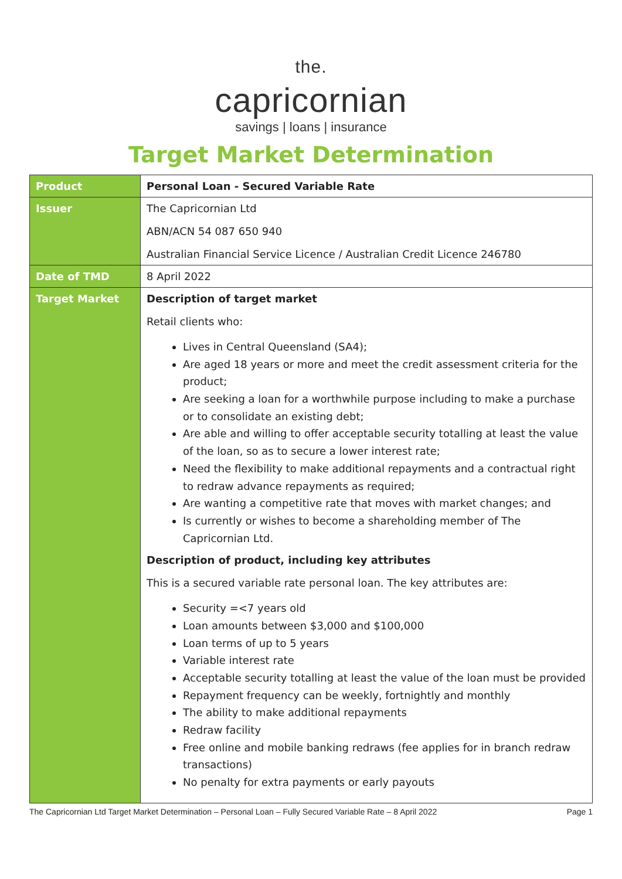the.
capricornian
savings | loans | insurance
Target Market Determination
| Product | Personal Loan - Secured Variable Rate |
| Issuer | The Capricornian Ltd ABN/ACN 54 087 650 940 Australian Financial Service Licence / Australian Credit Licence 246780 |
| Date of TMD | 8 April 2022 |
| Target Market | Description of target market Retail clients who: Lives in Central Queensland (SA4); Are aged 18 years or more and meet the credit assessment criteria for the product; Are seeking a loan for a worthwhile purpose including to make a purchase or to consolidate an existing debt; Are able and willing to offer acceptable security totalling at least the value of the loan, so as to secure a lower interest rate; Need the flexibility to make additional repayments and a contractual right to redraw advance repayments as required; Are wanting a competitive rate that moves with market changes; and Is currently or wishes to become a shareholding member of The Capricornian Ltd. Description of product, including key attributes This is a secured variable rate personal loan. The key attributes are: Security =<7 years old Loan amounts between $3,000 and $100,000 Loan terms of up to 5 years Variable interest rate Acceptable security totalling at least the value of the loan must be provided Repayment frequency can be weekly, fortnightly and monthly The ability to make additional repayments Redraw facility Free online and mobile banking redraws (fee applies for in branch redraw transactions) No penalty for extra payments or early payouts |
The Capricornian Ltd Target Market Determination – Personal Loan – Fully Secured Variable Rate – 8 April 2022 Page 1